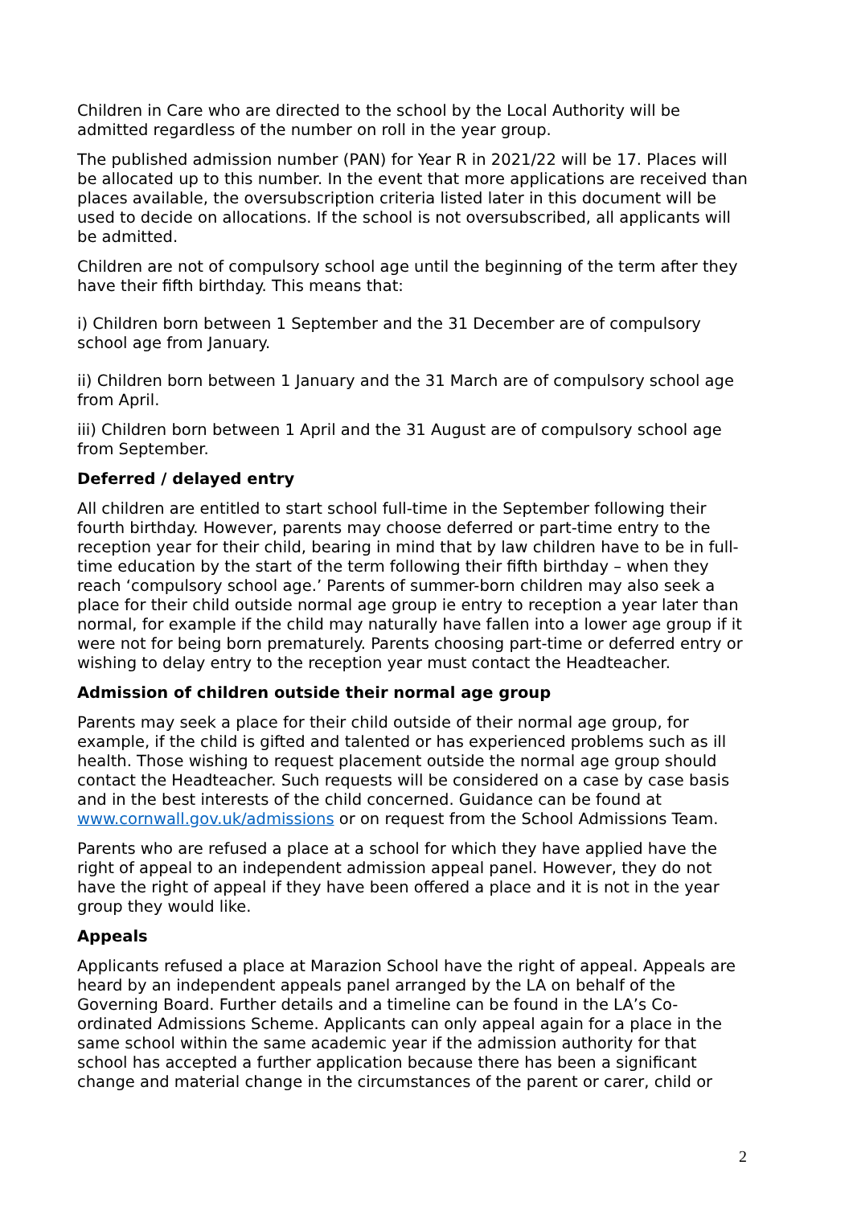Children in Care who are directed to the school by the Local Authority will be admitted regardless of the number on roll in the year group.
The published admission number (PAN) for Year R in 2021/22 will be 17. Places will be allocated up to this number. In the event that more applications are received than places available, the oversubscription criteria listed later in this document will be used to decide on allocations. If the school is not oversubscribed, all applicants will be admitted.
Children are not of compulsory school age until the beginning of the term after they have their fifth birthday. This means that:
i) Children born between 1 September and the 31 December are of compulsory school age from January.
ii) Children born between 1 January and the 31 March are of compulsory school age from April.
iii) Children born between 1 April and the 31 August are of compulsory school age from September.
Deferred / delayed entry
All children are entitled to start school full-time in the September following their fourth birthday. However, parents may choose deferred or part-time entry to the reception year for their child, bearing in mind that by law children have to be in full-time education by the start of the term following their fifth birthday – when they reach ‘compulsory school age.’ Parents of summer-born children may also seek a place for their child outside normal age group ie entry to reception a year later than normal, for example if the child may naturally have fallen into a lower age group if it were not for being born prematurely. Parents choosing part-time or deferred entry or wishing to delay entry to the reception year must contact the Headteacher.
Admission of children outside their normal age group
Parents may seek a place for their child outside of their normal age group, for example, if the child is gifted and talented or has experienced problems such as ill health. Those wishing to request placement outside the normal age group should contact the Headteacher. Such requests will be considered on a case by case basis and in the best interests of the child concerned. Guidance can be found at www.cornwall.gov.uk/admissions or on request from the School Admissions Team.
Parents who are refused a place at a school for which they have applied have the right of appeal to an independent admission appeal panel. However, they do not have the right of appeal if they have been offered a place and it is not in the year group they would like.
Appeals
Applicants refused a place at Marazion School have the right of appeal. Appeals are heard by an independent appeals panel arranged by the LA on behalf of the Governing Board. Further details and a timeline can be found in the LA’s Co-ordinated Admissions Scheme. Applicants can only appeal again for a place in the same school within the same academic year if the admission authority for that school has accepted a further application because there has been a significant change and material change in the circumstances of the parent or carer, child or
2